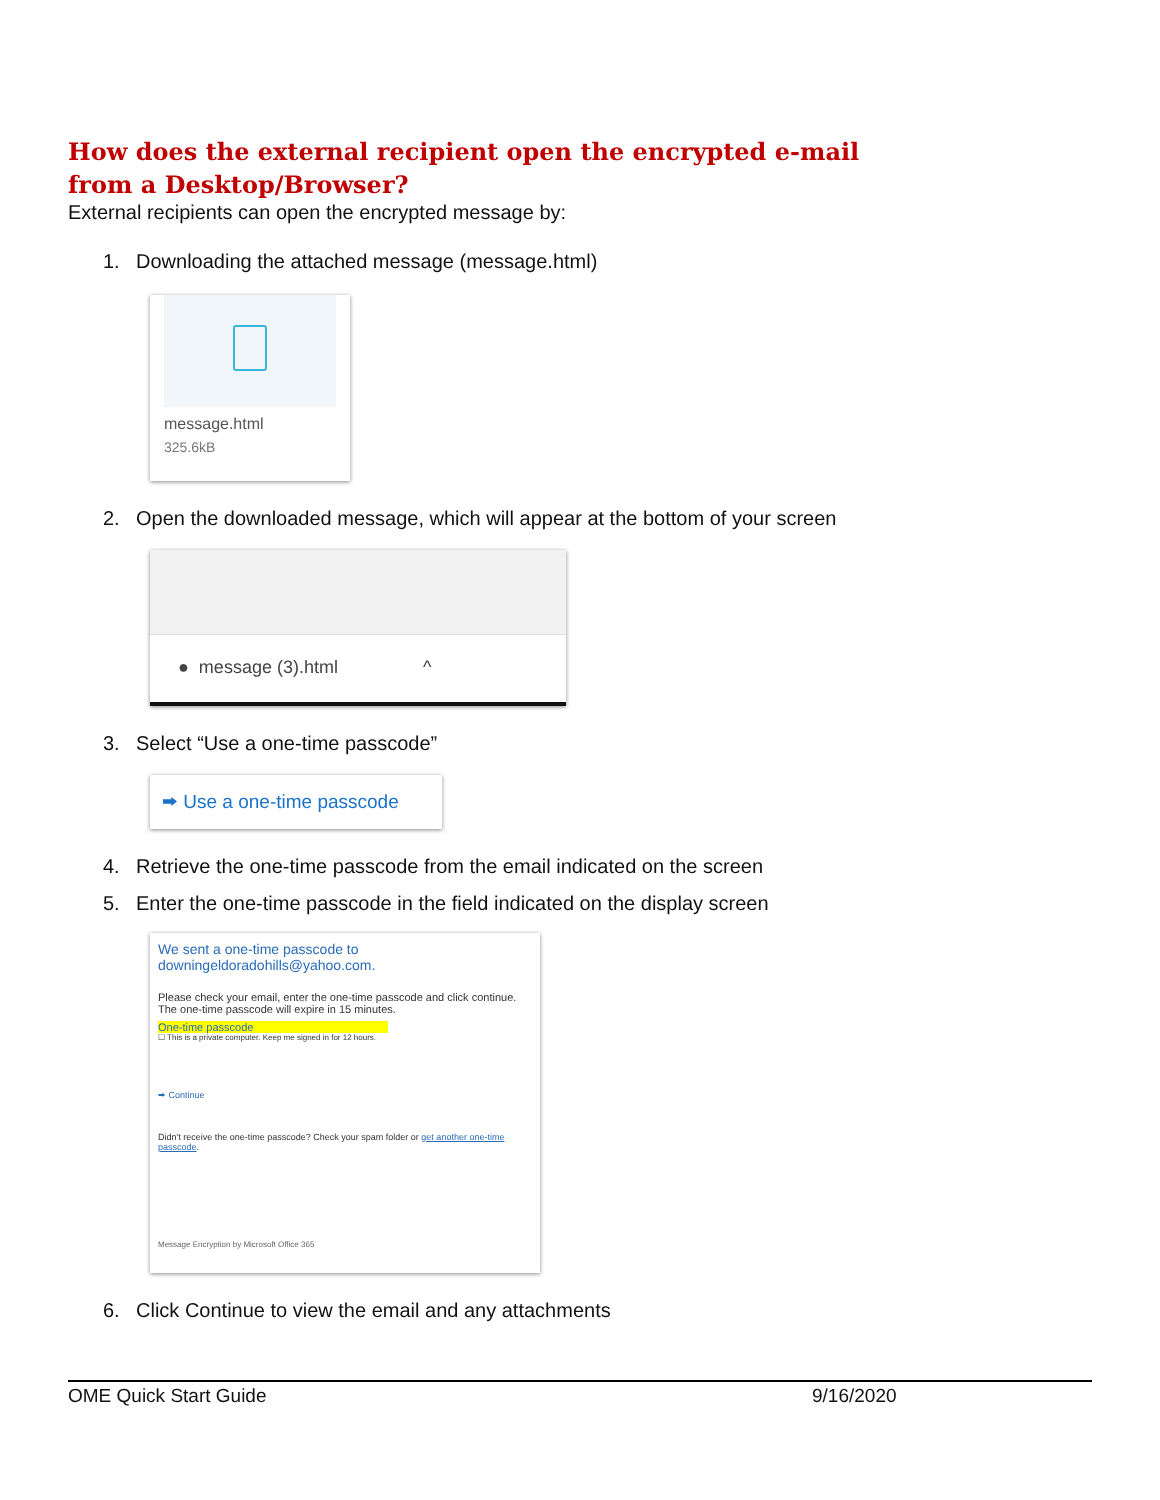How does the external recipient open the encrypted e-mail from a Desktop/Browser?
External recipients can open the encrypted message by:
1. Downloading the attached message (message.html)
message.html
325.6kB
2. Open the downloaded message, which will appear at the bottom of your screen
● message (3).html ^
3. Select “Use a one-time passcode”
⮕ Use a one-time passcode
4. Retrieve the one-time passcode from the email indicated on the screen
5. Enter the one-time passcode in the field indicated on the display screen
We sent a one-time passcode to
downingeldoradohills@yahoo.com.
Please check your email, enter the one-time passcode and click continue.
The one-time passcode will expire in 15 minutes.
One-time passcode
☐ This is a private computer. Keep me signed in for 12 hours.
⮕ Continue
Didn't receive the one-time passcode? Check your spam folder or get another one-time passcode.
Message Encryption by Microsoft Office 365
6. Click Continue to view the email and any attachments
OME Quick Start Guide 9/16/2020